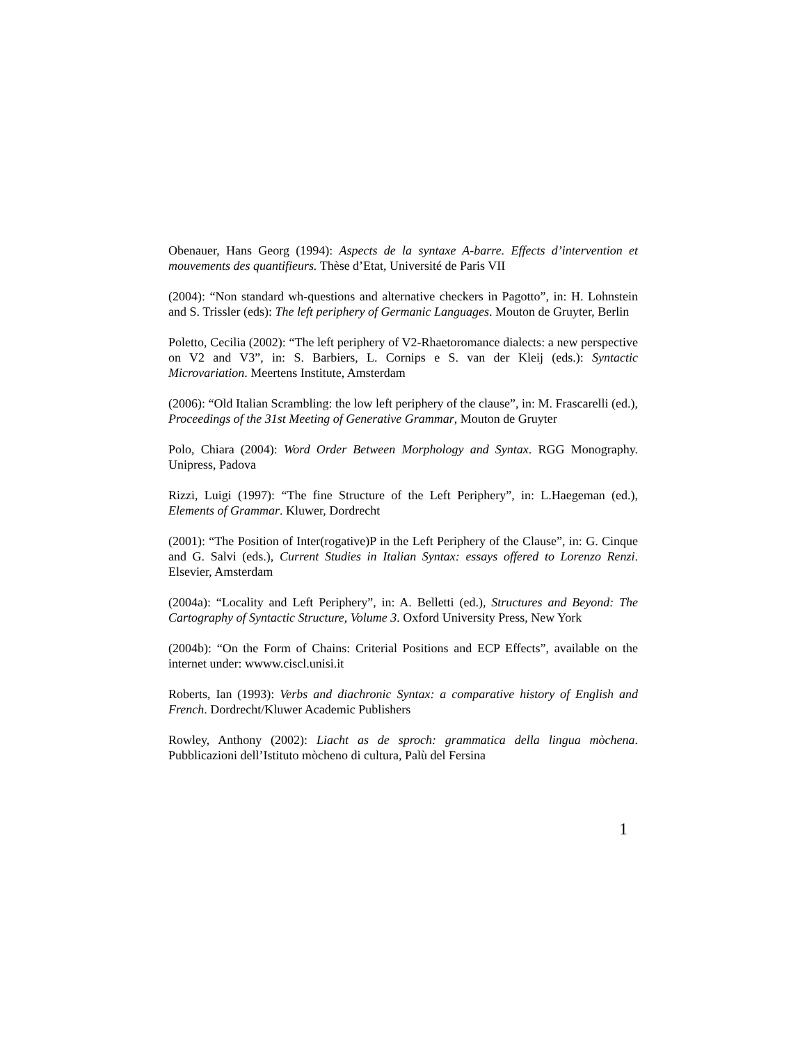Obenauer, Hans Georg (1994): Aspects de la syntaxe A-barre. Effects d’intervention et mouvements des quantifieurs. Thèse d’Etat, Université de Paris VII
(2004): “Non standard wh-questions and alternative checkers in Pagotto”, in: H. Lohnstein and S. Trissler (eds): The left periphery of Germanic Languages. Mouton de Gruyter, Berlin
Poletto, Cecilia (2002): “The left periphery of V2-Rhaetoromance dialects: a new perspective on V2 and V3”, in: S. Barbiers, L. Cornips e S. van der Kleij (eds.): Syntactic Microvariation. Meertens Institute, Amsterdam
(2006): “Old Italian Scrambling: the low left periphery of the clause”, in: M. Frascarelli (ed.), Proceedings of the 31st Meeting of Generative Grammar, Mouton de Gruyter
Polo, Chiara (2004): Word Order Between Morphology and Syntax. RGG Monography. Unipress, Padova
Rizzi, Luigi (1997): “The fine Structure of the Left Periphery”, in: L.Haegeman (ed.), Elements of Grammar. Kluwer, Dordrecht
(2001): “The Position of Inter(rogative)P in the Left Periphery of the Clause”, in: G. Cinque and G. Salvi (eds.), Current Studies in Italian Syntax: essays offered to Lorenzo Renzi. Elsevier, Amsterdam
(2004a): “Locality and Left Periphery”, in: A. Belletti (ed.), Structures and Beyond: The Cartography of Syntactic Structure, Volume 3. Oxford University Press, New York
(2004b): “On the Form of Chains: Criterial Positions and ECP Effects”, available on the internet under: wwww.ciscl.unisi.it
Roberts, Ian (1993): Verbs and diachronic Syntax: a comparative history of English and French. Dordrecht/Kluwer Academic Publishers
Rowley, Anthony (2002): Liacht as de sproch: grammatica della lingua mòchena. Pubblicazioni dell’Istituto mòcheno di cultura, Palù del Fersina
1